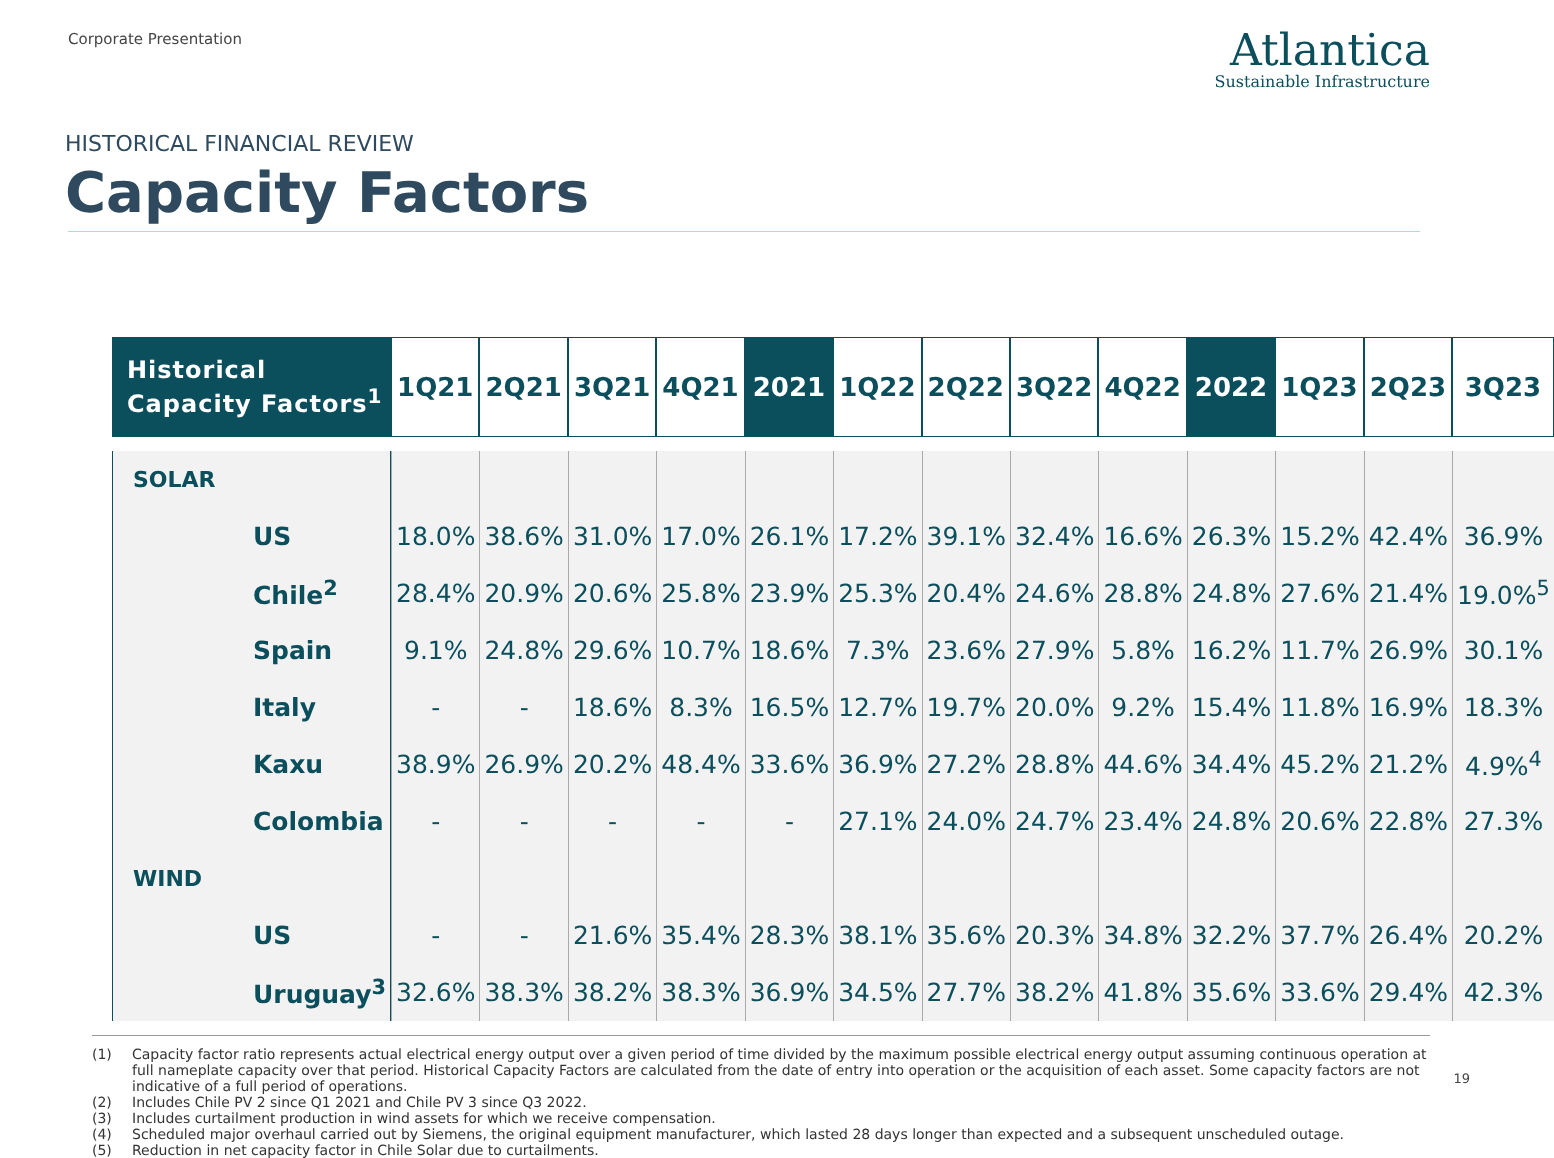Corporate Presentation
Atlantica
Sustainable Infrastructure
HISTORICAL FINANCIAL REVIEW
Capacity Factors
| Historical Capacity Factors<sup>1</sup> | | 1Q21 | 2Q21 | 3Q21 | 4Q21 | 2021 | | 1Q22 | 2Q22 | 3Q22 | 4Q22 | 2022 | | 1Q23 | 2Q23 | 3Q23 |
| SOLAR | | | | | | | | | | | | | | | | |
| US | | 18.0% | 38.6% | 31.0% | 17.0% | 26.1% | | 17.2% | 39.1% | 32.4% | 16.6% | 26.3% | | 15.2% | 42.4% | 36.9% |
| Chile<sup>2</sup> | | 28.4% | 20.9% | 20.6% | 25.8% | 23.9% | | 25.3% | 20.4% | 24.6% | 28.8% | 24.8% | | 27.6% | 21.4% | 19.0%<sup>5</sup> |
| Spain | | 9.1% | 24.8% | 29.6% | 10.7% | 18.6% | | 7.3% | 23.6% | 27.9% | 5.8% | 16.2% | | 11.7% | 26.9% | 30.1% |
| Italy | | - | - | 18.6% | 8.3% | 16.5% | | 12.7% | 19.7% | 20.0% | 9.2% | 15.4% | | 11.8% | 16.9% | 18.3% |
| Kaxu | | 38.9% | 26.9% | 20.2% | 48.4% | 33.6% | | 36.9% | 27.2% | 28.8% | 44.6% | 34.4% | | 45.2% | 21.2% | 4.9%<sup>4</sup> |
| Colombia | | - | - | - | - | - | | 27.1% | 24.0% | 24.7% | 23.4% | 24.8% | | 20.6% | 22.8% | 27.3% |
| WIND | | | | | | | | | | | | | | | | |
| US | | - | - | 21.6% | 35.4% | 28.3% | | 38.1% | 35.6% | 20.3% | 34.8% | 32.2% | | 37.7% | 26.4% | 20.2% |
| Uruguay<sup>3</sup> | | 32.6% | 38.3% | 38.2% | 38.3% | 36.9% | | 34.5% | 27.7% | 38.2% | 41.8% | 35.6% | | 33.6% | 29.4% | 42.3% |
(1) Capacity factor ratio represents actual electrical energy output over a given period of time divided by the maximum possible electrical energy output assuming continuous operation at full nameplate capacity over that period. Historical Capacity Factors are calculated from the date of entry into operation or the acquisition of each asset. Some capacity factors are not indicative of a full period of operations.
(2) Includes Chile PV 2 since Q1 2021 and Chile PV 3 since Q3 2022.
(3) Includes curtailment production in wind assets for which we receive compensation.
(4) Scheduled major overhaul carried out by Siemens, the original equipment manufacturer, which lasted 28 days longer than expected and a subsequent unscheduled outage.
(5) Reduction in net capacity factor in Chile Solar due to curtailments.
19